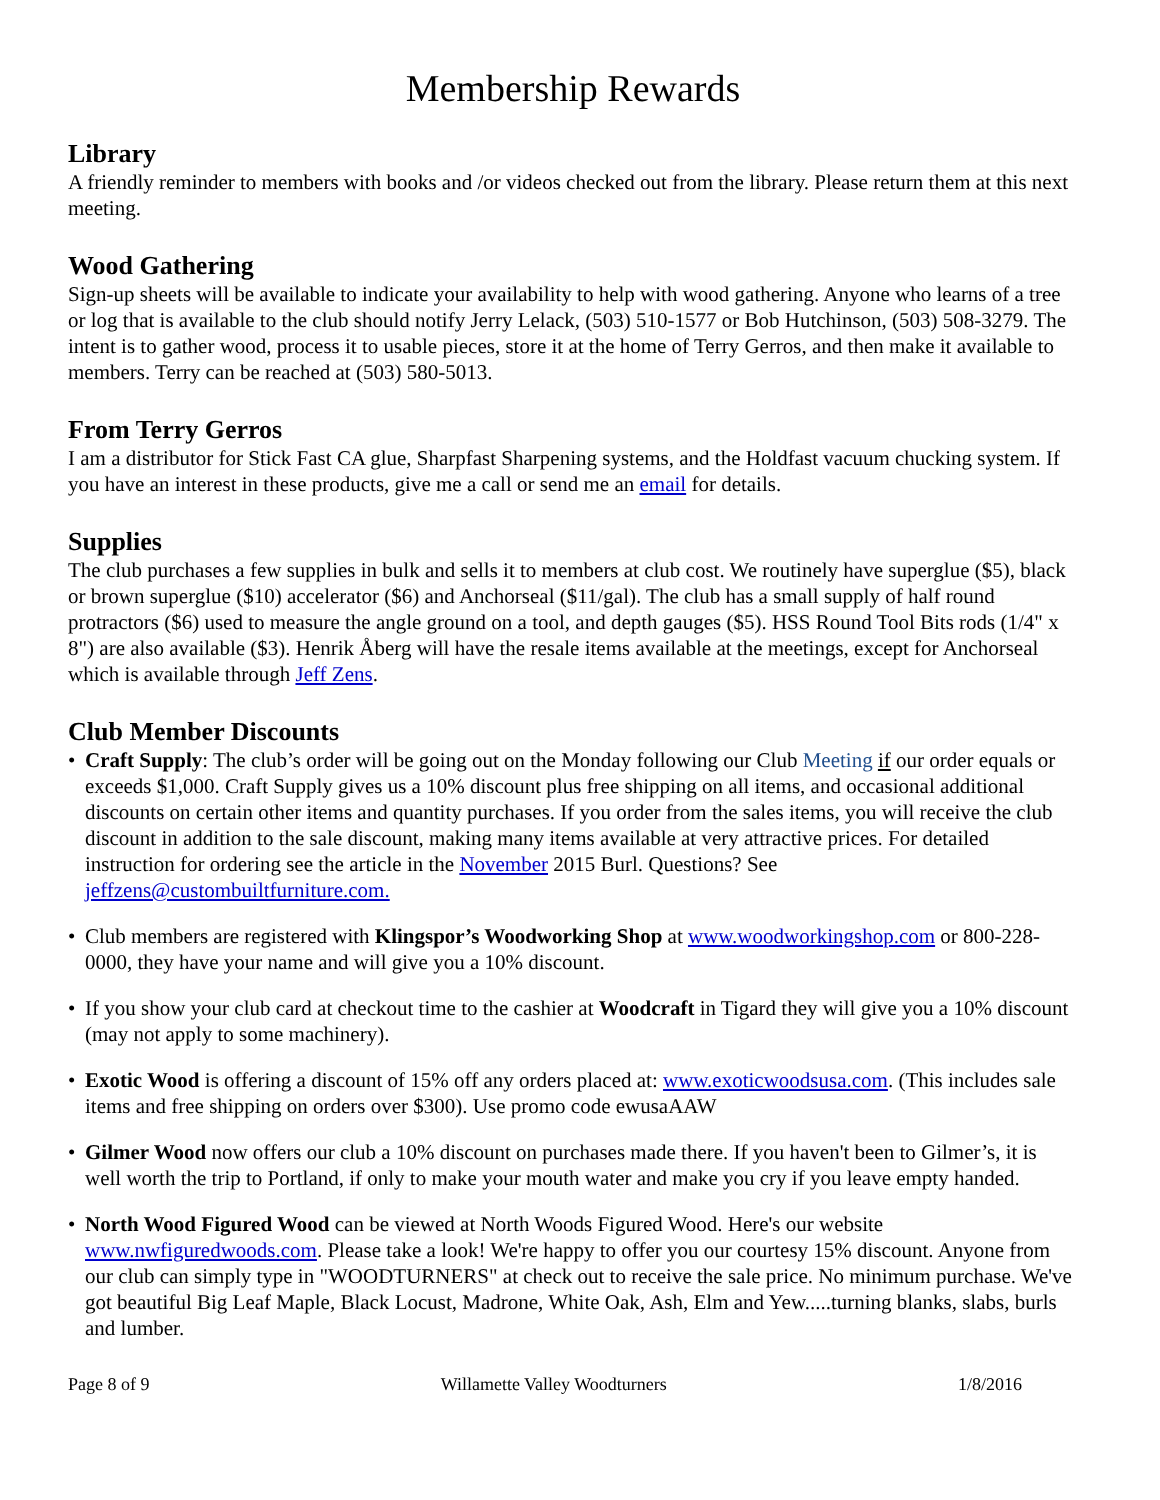Membership Rewards
Library
A friendly reminder to members with books and /or videos checked out from the library. Please return them at this next meeting.
Wood Gathering
Sign-up sheets will be available to indicate your availability to help with wood gathering. Anyone who learns of a tree or log that is available to the club should notify Jerry Lelack, (503) 510-1577 or Bob Hutchinson, (503) 508-3279. The intent is to gather wood, process it to usable pieces, store it at the home of Terry Gerros, and then make it available to members. Terry can be reached at (503) 580-5013.
From Terry Gerros
I am a distributor for Stick Fast CA glue, Sharpfast Sharpening systems, and the Holdfast vacuum chucking system. If you have an interest in these products, give me a call or send me an email for details.
Supplies
The club purchases a few supplies in bulk and sells it to members at club cost. We routinely have superglue ($5), black or brown superglue ($10) accelerator ($6) and Anchorseal ($11/gal). The club has a small supply of half round protractors ($6) used to measure the angle ground on a tool, and depth gauges ($5). HSS Round Tool Bits rods (1/4" x 8") are also available ($3). Henrik Åberg will have the resale items available at the meetings, except for Anchorseal which is available through Jeff Zens.
Club Member Discounts
• Craft Supply: The club’s order will be going out on the Monday following our Club Meeting if our order equals or exceeds $1,000. Craft Supply gives us a 10% discount plus free shipping on all items, and occasional additional discounts on certain other items and quantity purchases. If you order from the sales items, you will receive the club discount in addition to the sale discount, making many items available at very attractive prices. For detailed instruction for ordering see the article in the November 2015 Burl. Questions? See jeffzens@custombuiltfurniture.com.
• Club members are registered with Klingspor’s Woodworking Shop at www.woodworkingshop.com or 800-228-0000, they have your name and will give you a 10% discount.
• If you show your club card at checkout time to the cashier at Woodcraft in Tigard they will give you a 10% discount (may not apply to some machinery).
• Exotic Wood is offering a discount of 15% off any orders placed at: www.exoticwoodsusa.com. (This includes sale items and free shipping on orders over $300). Use promo code ewusaAAW
• Gilmer Wood now offers our club a 10% discount on purchases made there. If you haven't been to Gilmer’s, it is well worth the trip to Portland, if only to make your mouth water and make you cry if you leave empty handed.
• North Wood Figured Wood can be viewed at North Woods Figured Wood. Here's our website www.nwfiguredwoods.com. Please take a look! We're happy to offer you our courtesy 15% discount. Anyone from our club can simply type in "WOODTURNERS" at check out to receive the sale price. No minimum purchase. We've got beautiful Big Leaf Maple, Black Locust, Madrone, White Oak, Ash, Elm and Yew.....turning blanks, slabs, burls and lumber.
Page 8 of 9 Willamette Valley Woodturners 1/8/2016